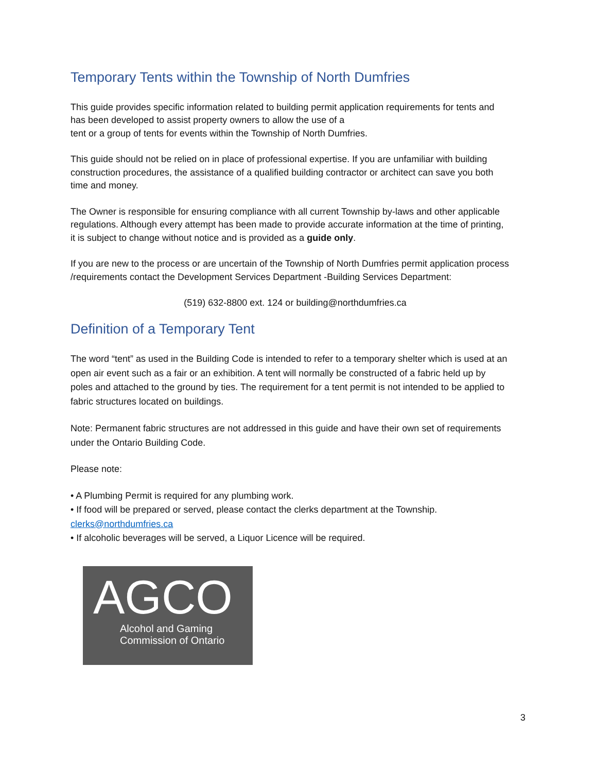Temporary Tents within the Township of North Dumfries
This guide provides specific information related to building permit application requirements for tents and has been developed to assist property owners to allow the use of a
tent or a group of tents for events within the Township of North Dumfries.
This guide should not be relied on in place of professional expertise. If you are unfamiliar with building construction procedures, the assistance of a qualified building contractor or architect can save you both time and money.
The Owner is responsible for ensuring compliance with all current Township by-laws and other applicable regulations. Although every attempt has been made to provide accurate information at the time of printing, it is subject to change without notice and is provided as a guide only.
If you are new to the process or are uncertain of the Township of North Dumfries permit application process /requirements contact the Development Services Department -Building Services Department:
(519) 632-8800 ext. 124 or building@northdumfries.ca
Definition of a Temporary Tent
The word “tent” as used in the Building Code is intended to refer to a temporary shelter which is used at an open air event such as a fair or an exhibition. A tent will normally be constructed of a fabric held up by poles and attached to the ground by ties. The requirement for a tent permit is not intended to be applied to fabric structures located on buildings.
Note: Permanent fabric structures are not addressed in this guide and have their own set of requirements under the Ontario Building Code.
Please note:
• A Plumbing Permit is required for any plumbing work.
• If food will be prepared or served, please contact the clerks department at the Township.
clerks@northdumfries.ca
• If alcoholic beverages will be served, a Liquor Licence will be required.
AGCO
Alcohol and Gaming
Commission of Ontario
3